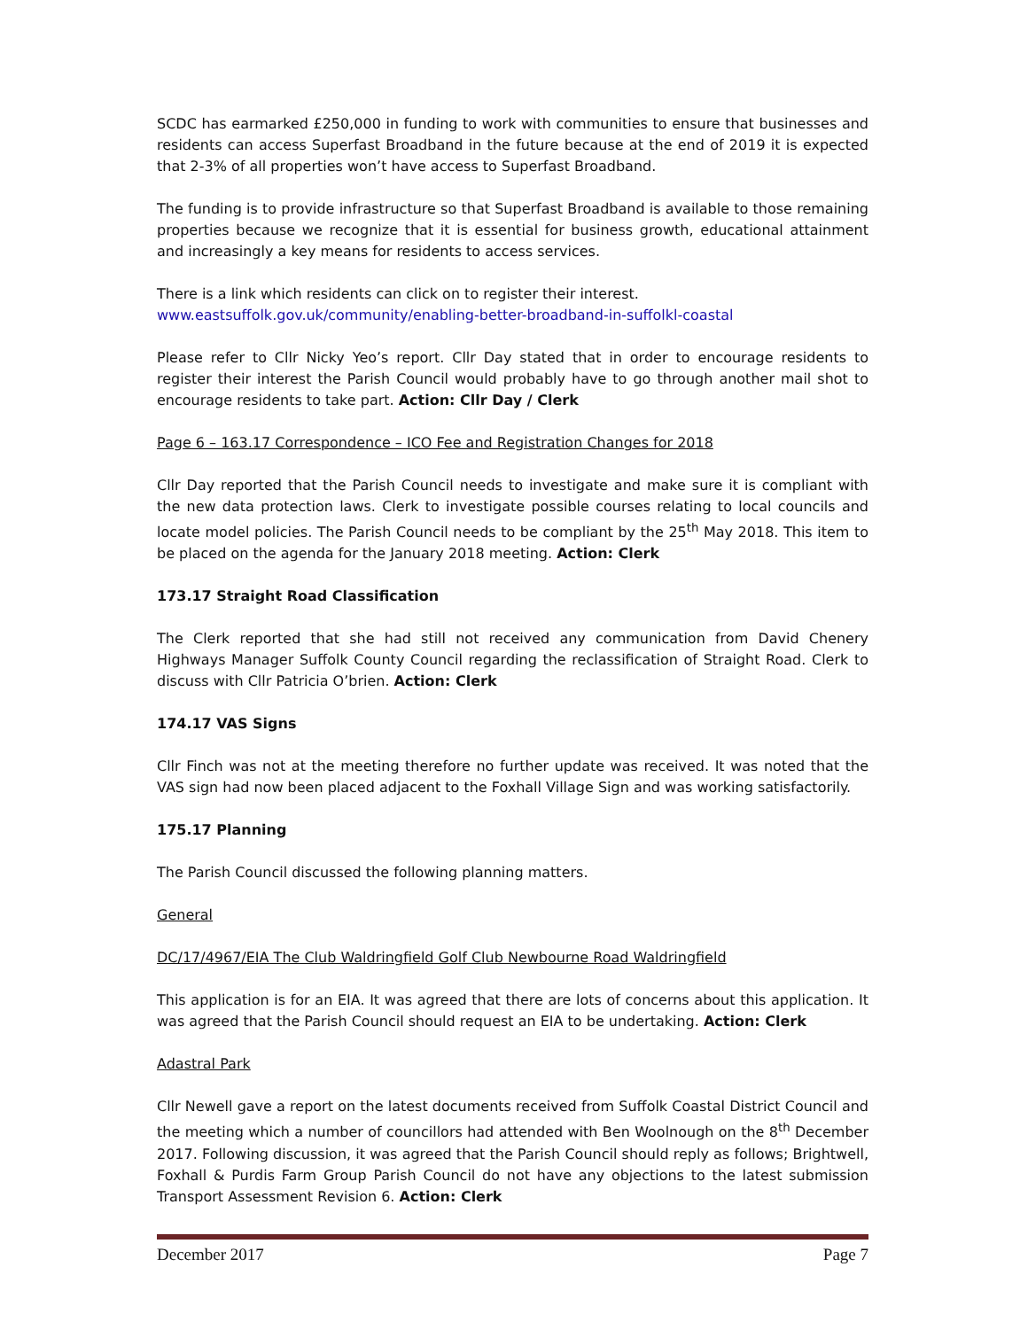SCDC has earmarked £250,000 in funding to work with communities to ensure that businesses and residents can access Superfast Broadband in the future because at the end of 2019 it is expected that 2-3% of all properties won’t have access to Superfast Broadband.
The funding is to provide infrastructure so that Superfast Broadband is available to those remaining properties because we recognize that it is essential for business growth, educational attainment and increasingly a key means for residents to access services.
There is a link which residents can click on to register their interest.
www.eastsuffolk.gov.uk/community/enabling-better-broadband-in-suffolkl-coastal
Please refer to Cllr Nicky Yeo’s report. Cllr Day stated that in order to encourage residents to register their interest the Parish Council would probably have to go through another mail shot to encourage residents to take part. Action: Cllr Day / Clerk
Page 6 – 163.17 Correspondence – ICO Fee and Registration Changes for 2018
Cllr Day reported that the Parish Council needs to investigate and make sure it is compliant with the new data protection laws. Clerk to investigate possible courses relating to local councils and locate model policies. The Parish Council needs to be compliant by the 25<sup>th</sup> May 2018. This item to be placed on the agenda for the January 2018 meeting. Action: Clerk
173.17 Straight Road Classification
The Clerk reported that she had still not received any communication from David Chenery Highways Manager Suffolk County Council regarding the reclassification of Straight Road. Clerk to discuss with Cllr Patricia O’brien. Action: Clerk
174.17 VAS Signs
Cllr Finch was not at the meeting therefore no further update was received. It was noted that the VAS sign had now been placed adjacent to the Foxhall Village Sign and was working satisfactorily.
175.17 Planning
The Parish Council discussed the following planning matters.
General
DC/17/4967/EIA The Club Waldringfield Golf Club Newbourne Road Waldringfield
This application is for an EIA. It was agreed that there are lots of concerns about this application. It was agreed that the Parish Council should request an EIA to be undertaking. Action: Clerk
Adastral Park
Cllr Newell gave a report on the latest documents received from Suffolk Coastal District Council and the meeting which a number of councillors had attended with Ben Woolnough on the 8<sup>th</sup> December 2017. Following discussion, it was agreed that the Parish Council should reply as follows; Brightwell, Foxhall & Purdis Farm Group Parish Council do not have any objections to the latest submission Transport Assessment Revision 6. Action: Clerk
December 2017 Page 7